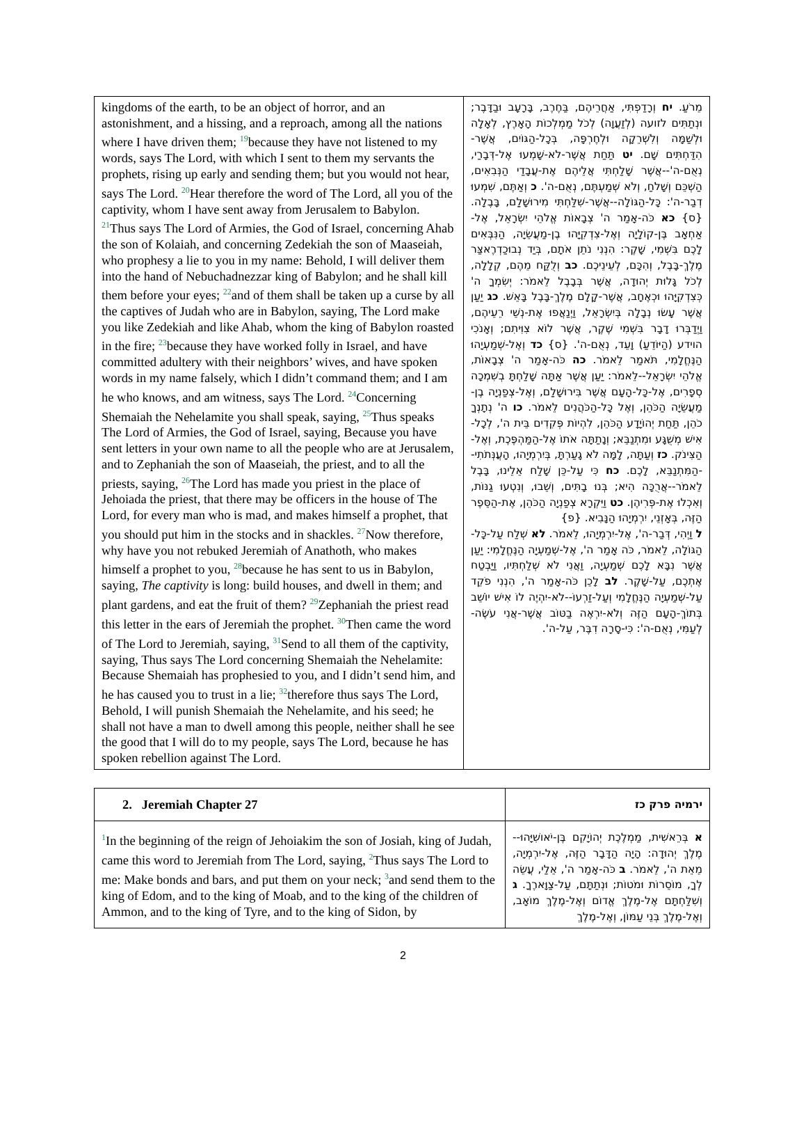| kingdoms of the earth, to be an object of horror, and an astonishment, and a hissing, and a reproach, among all the nations where I have driven them; <sup>19</sup>because they have not listened to my words, says The Lord, with which I sent to them my servants the prophets, rising up early and sending them; but you would not hear, says The Lord. <sup>20</sup>Hear therefore the word of The Lord, all you of the captivity, whom I have sent away from Jerusalem to Babylon. <sup>21</sup>Thus says The Lord of Armies, the God of Israel, concerning Ahab the son of Kolaiah, and concerning Zedekiah the son of Maaseiah, who prophesy a lie to you in my name: Behold, I will deliver them into the hand of Nebuchadnezzar king of Babylon; and he shall kill them before your eyes; <sup>22</sup>and of them shall be taken up a curse by all the captives of Judah who are in Babylon, saying, The Lord make you like Zedekiah and like Ahab, whom the king of Babylon roasted in the fire; <sup>23</sup>because they have worked folly in Israel, and have committed adultery with their neighbors’ wives, and have spoken words in my name falsely, which I didn’t command them; and I am he who knows, and am witness, says The Lord. <sup>24</sup>Concerning Shemaiah the Nehelamite you shall speak, saying, <sup>25</sup>Thus speaks The Lord of Armies, the God of Israel, saying, Because you have sent letters in your own name to all the people who are at Jerusalem, and to Zephaniah the son of Maaseiah, the priest, and to all the priests, saying, <sup>26</sup>The Lord has made you priest in the place of Jehoiada the priest, that there may be officers in the house of The Lord, for every man who is mad, and makes himself a prophet, that you should put him in the stocks and in shackles. <sup>27</sup>Now therefore, why have you not rebuked Jeremiah of Anathoth, who makes himself a prophet to you, <sup>28</sup>because he has sent to us in Babylon, saying, The captivity is long: build houses, and dwell in them; and plant gardens, and eat the fruit of them? <sup>29</sup>Zephaniah the priest read this letter in the ears of Jeremiah the prophet. <sup>30</sup>Then came the word of The Lord to Jeremiah, saying, <sup>31</sup>Send to all them of the captivity, saying, Thus says The Lord concerning Shemaiah the Nehelamite: Because Shemaiah has prophesied to you, and I didn’t send him, and he has caused you to trust in a lie; <sup>32</sup>therefore thus says The Lord, Behold, I will punish Shemaiah the Nehelamite, and his seed; he shall not have a man to dwell among this people, neither shall he see the good that I will do to my people, says The Lord, because he has spoken rebellion against The Lord. | מֵרֹעַ. יח וְרָדַפְתִּי, אַחֲרֵיהֶם, בַּחֶרֶב, בָּרָעָב וּבַדָּבֶר; וּנְתַתִּים לזועה (לְזַעֲוָה) לְכֹל מַמְלְכוֹת הָאָרֶץ, לְאָלָה וּלְשַׁמָּה וְלִשְׁרֵקָה וּלְחֶרְפָּה, בְּכָל-הַגּוֹיִם, אֲשֶׁר-הִדַּחְתִּים שָׁם. יט תַּחַת אֲשֶׁר-לֹא-שָׁמְעוּ אֶל-דְּבָרַי, נְאֻם-ה'--אֲשֶׁר שָׁלַחְתִּי אֲלֵיהֶם אֶת-עֲבָדַי הַנְּבִאִים, הַשְׁכֵּם וְשָׁלֹחַ, וְלֹא שְׁמַעְתֶּם, נְאֻם-ה'. כ וְאַתֶּם, שִׁמְעוּ דְבַר-ה': כָּל-הַגּוֹלָה--אֲשֶׁר-שִׁלַּחְתִּי מִירוּשָׁלִַם, בָּבֶלָה. {ס} כא כֹּה-אָמַר ה' צְבָאוֹת אֱלֹהֵי יִשְׂרָאֵל, אֶל-אַחְאָב בֶּן-קוֹלָיָה וְאֶל-צִדְקִיָּהוּ בֶן-מַעֲשֵׂיָה, הַנִּבְּאִים לָכֶם בִּשְׁמִי, שָׁקֶר: הִנְנִי נֹתֵן אֹתָם, בְּיַד נְבוּכַדְרֶאצַּר מֶלֶךְ-בָּבֶל, וְהִכָּם, לְעֵינֵיכֶם. כב וְלֻקַּח מֵהֶם, קְלָלָה, לְכֹל גָּלוּת יְהוּדָה, אֲשֶׁר בְּבָבֶל לֵאמֹר: יְשִׂמְךָ ה' כְּצִדְקִיָּהוּ וּכְאֶחָב, אֲשֶׁר-קָלָם מֶלֶךְ-בָּבֶל בָּאֵשׁ. כג יַעַן אֲשֶׁר עָשׂוּ נְבָלָה בְּיִשְׂרָאֵל, וַיְנַאֲפוּ אֶת-נְשֵׁי רֵעֵיהֶם, וַיְדַבְּרוּ דָבָר בִּשְׁמִי שֶׁקֶר, אֲשֶׁר לוֹא צִוִּיתִם; וְאָנֹכִי הוידע (הַיּוֹדֵעַ) וָעֵד, נְאֻם-ה'. {ס} כד וְאֶל-שְׁמַעְיָהוּ הַנֶּחֱלָמִי, תֹּאמַר לֵאמֹר. כה כֹּה-אָמַר ה' צְבָאוֹת, אֱלֹהֵי יִשְׂרָאֵל--לֵאמֹר: יַעַן אֲשֶׁר אַתָּה שָׁלַחְתָּ בְשִׁמְכָה סְפָרִים, אֶל-כָּל-הָעָם אֲשֶׁר בִּירוּשָׁלִַם, וְאֶל-צְפַנְיָה בֶן-מַעֲשֵׂיָה הַכֹּהֵן, וְאֶל כָּל-הַכֹּהֲנִים לֵאמֹר. כו ה' נְתָנְךָ כֹהֵן, תַּחַת יְהוֹיָדָע הַכֹּהֵן, לִהְיוֹת פְּקִדִים בֵּית ה', לְכָל-אִישׁ מְשֻׁגָּע וּמִתְנַבֵּא; וְנָתַתָּה אֹתוֹ אֶל-הַמַּהְפֶּכֶת, וְאֶל-הַצִּינֹק. כז וְעַתָּה, לָמָּה לֹא גָעַרְתָּ, בְּיִרְמְיָהוּ, הָעֲנְּתֹתִי--הַמִּתְנַבֵּא, לָכֶם. כח כִּי עַל-כֵּן שָׁלַח אֵלֵינוּ, בָּבֶל לֵאמֹר--אֲרֻכָּה הִיא; בְּנוּ בָתִּים, וְשֵׁבוּ, וְנִטְעוּ גַנּוֹת, וְאִכְלוּ אֶת-פְּרִיהֶן. כט וַיִּקְרָא צְפַנְיָה הַכֹּהֵן, אֶת-הַסֵּפֶר הַזֶּה, בְּאָזְנֵי, יִרְמְיָהוּ הַנָּבִיא. {פ} ל וַיְהִי, דְּבַר-ה', אֶל-יִרְמְיָהוּ, לֵאמֹר. לא שְׁלַח עַל-כָּל-הַגּוֹלָה, לֵאמֹר, כֹּה אָמַר ה', אֶל-שְׁמַעְיָה הַנֶּחֱלָמִי: יַעַן אֲשֶׁר נִבָּא לָכֶם שְׁמַעְיָה, וַאֲנִי לֹא שְׁלַחְתִּיו, וַיַּבְטַח אֶתְכֶם, עַל-שָׁקֶר. לב לָכֵן כֹּה-אָמַר ה', הִנְנִי פֹקֵד עַל-שְׁמַעְיָה הַנֶּחֱלָמִי וְעַל-זַרְעוֹ--לֹא-יִהְיֶה לוֹ אִישׁ יוֹשֵׁב בְּתוֹךְ-הָעָם הַזֶּה וְלֹא-יִרְאֶה בַטּוֹב אֲשֶׁר-אֲנִי עֹשֶׂה-לְעַמִּי, נְאֻם-ה': כִּי-סָרָה דִבֶּר, עַל-ה'. |
| 2. Jeremiah Chapter 27 | ירמיה פרק כז |
| <sup>1</sup> In the beginning of the reign of Jehoiakim the son of Josiah, king of Judah, came this word to Jeremiah from The Lord, saying, <sup>2</sup>Thus says The Lord to me: Make bonds and bars, and put them on your neck; <sup>3</sup>and send them to the king of Edom, and to the king of Moab, and to the king of the children of Ammon, and to the king of Tyre, and to the king of Sidon, by | א בְּרֵאשִׁית, מַמְלֶכֶת יְהוֹיָקִם בֶּן-יֹאושִׁיָּהוּ--מֶלֶךְ יְהוּדָה: הָיָה הַדָּבָר הַזֶּה, אֶל-יִרְמְיָה, מֵאֵת ה', לֵאמֹר. ב כֹּה-אָמַר ה', אֵלַי, עֲשֵׂה לְךָ, מוֹסֵרוֹת וּמֹטוֹת; וּנְתַתָּם, עַל-צַוָּארֶךָ. ג וְשִׁלַּחְתָּם אֶל-מֶלֶךְ אֱדוֹם וְאֶל-מֶלֶךְ מוֹאָב, וְאֶל-מֶלֶךְ בְּנֵי עַמּוֹן, וְאֶל-מֶלֶךְ |
2